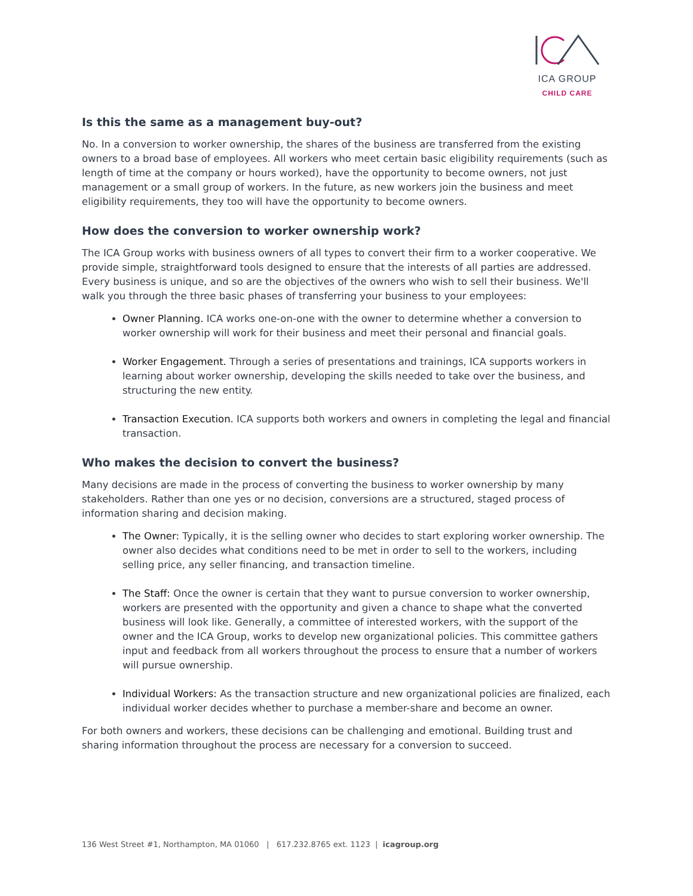ICA GROUP
CHILD CARE
Is this the same as a management buy-out?
No. In a conversion to worker ownership, the shares of the business are transferred from the existing owners to a broad base of employees. All workers who meet certain basic eligibility requirements (such as length of time at the company or hours worked), have the opportunity to become owners, not just management or a small group of workers. In the future, as new workers join the business and meet eligibility requirements, they too will have the opportunity to become owners.
How does the conversion to worker ownership work?
The ICA Group works with business owners of all types to convert their firm to a worker cooperative. We provide simple, straightforward tools designed to ensure that the interests of all parties are addressed. Every business is unique, and so are the objectives of the owners who wish to sell their business. We'll walk you through the three basic phases of transferring your business to your employees:
Owner Planning. ICA works one-on-one with the owner to determine whether a conversion to worker ownership will work for their business and meet their personal and financial goals.
Worker Engagement. Through a series of presentations and trainings, ICA supports workers in learning about worker ownership, developing the skills needed to take over the business, and structuring the new entity.
Transaction Execution. ICA supports both workers and owners in completing the legal and financial transaction.
Who makes the decision to convert the business?
Many decisions are made in the process of converting the business to worker ownership by many stakeholders. Rather than one yes or no decision, conversions are a structured, staged process of information sharing and decision making.
The Owner: Typically, it is the selling owner who decides to start exploring worker ownership. The owner also decides what conditions need to be met in order to sell to the workers, including selling price, any seller financing, and transaction timeline.
The Staff: Once the owner is certain that they want to pursue conversion to worker ownership, workers are presented with the opportunity and given a chance to shape what the converted business will look like. Generally, a committee of interested workers, with the support of the owner and the ICA Group, works to develop new organizational policies. This committee gathers input and feedback from all workers throughout the process to ensure that a number of workers will pursue ownership.
Individual Workers: As the transaction structure and new organizational policies are finalized, each individual worker decides whether to purchase a member-share and become an owner.
For both owners and workers, these decisions can be challenging and emotional. Building trust and sharing information throughout the process are necessary for a conversion to succeed.
136 West Street #1, Northampton, MA 01060 | 617.232.8765 ext. 1123 | icagroup.org